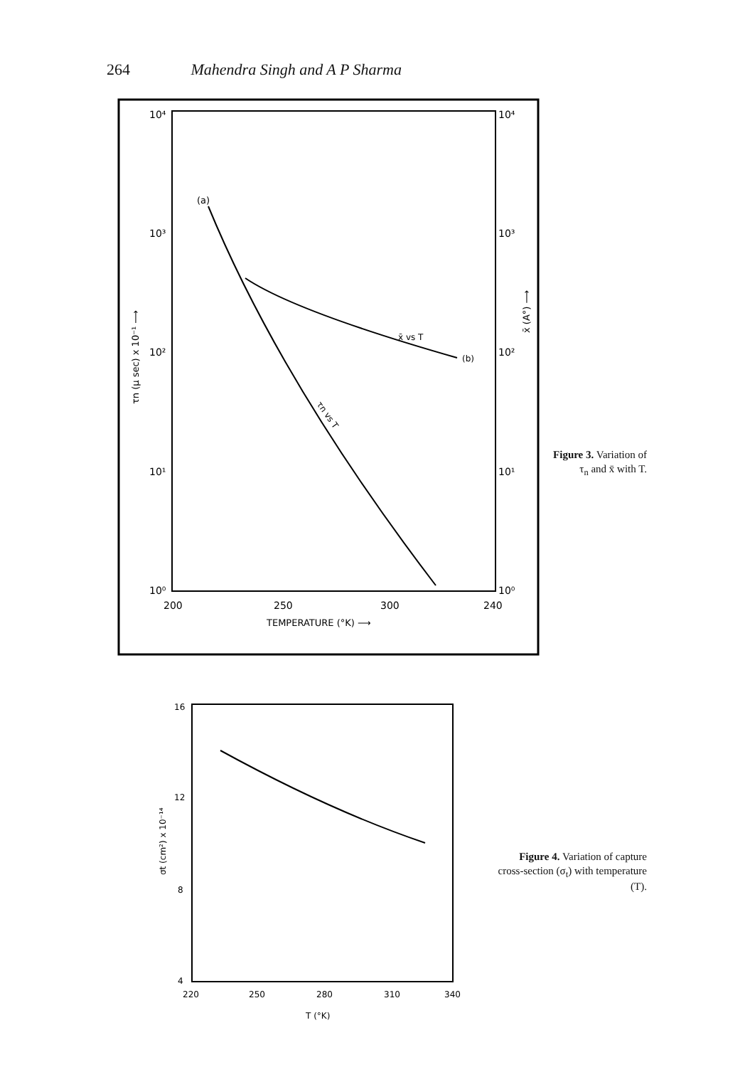264 Mahendra Singh and A P Sharma
10⁴
10³
10²
10¹
10⁰
10⁴
10³
10²
10¹
10⁰
200
250
300
240
TEMPERATURE (°K) ⟶
(a)
(b)
x̄ vs T
τn vs T
τn (μ sec) x 10⁻¹ ⟶
x̄ (A°) ⟶
Figure 3. Variation of τ<sub>n</sub> and x̄ with T.
16
12
8
4
220
250
280
310
340
T (°K)
σt (cm²) x 10⁻¹⁴
Figure 4. Variation of capture cross-section (σ<sub>t</sub>) with temperature (T).